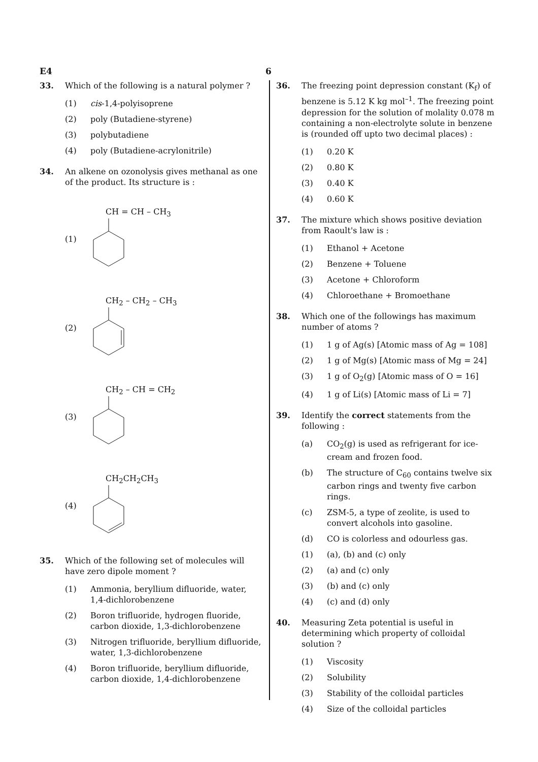E4 6
33. Which of the following is a natural polymer ?
(1) cis-1,4-polyisoprene
(2) poly (Butadiene-styrene)
(3) polybutadiene
(4) poly (Butadiene-acrylonitrile)
34. An alkene on ozonolysis gives methanal as one of the product. Its structure is :
(1) CH = CH – CH<sub>3</sub>
(2) CH<sub>2</sub> – CH<sub>2</sub> – CH<sub>3</sub>
(3) CH<sub>2</sub> – CH = CH<sub>2</sub>
(4) CH<sub>2</sub>CH<sub>2</sub>CH<sub>3</sub>
35. Which of the following set of molecules will have zero dipole moment ?
(1) Ammonia, beryllium difluoride, water, 1,4-dichlorobenzene
(2) Boron trifluoride, hydrogen fluoride, carbon dioxide, 1,3-dichlorobenzene
(3) Nitrogen trifluoride, beryllium difluoride, water, 1,3-dichlorobenzene
(4) Boron trifluoride, beryllium difluoride, carbon dioxide, 1,4-dichlorobenzene
36. The freezing point depression constant (K<sub>f</sub>) of benzene is 5.12 K kg mol<sup>–1</sup>. The freezing point depression for the solution of molality 0.078 m containing a non-electrolyte solute in benzene is (rounded off upto two decimal places) :
(1) 0.20 K
(2) 0.80 K
(3) 0.40 K
(4) 0.60 K
37. The mixture which shows positive deviation from Raoult's law is :
(1) Ethanol + Acetone
(2) Benzene + Toluene
(3) Acetone + Chloroform
(4) Chloroethane + Bromoethane
38. Which one of the followings has maximum number of atoms ?
(1) 1 g of Ag(s) [Atomic mass of Ag = 108]
(2) 1 g of Mg(s) [Atomic mass of Mg = 24]
(3) 1 g of O<sub>2</sub>(g) [Atomic mass of O = 16]
(4) 1 g of Li(s) [Atomic mass of Li = 7]
39. Identify the correct statements from the following :
(a) CO<sub>2</sub>(g) is used as refrigerant for ice-cream and frozen food.
(b) The structure of C<sub>60</sub> contains twelve six carbon rings and twenty five carbon rings.
(c) ZSM-5, a type of zeolite, is used to convert alcohols into gasoline.
(d) CO is colorless and odourless gas.
(1) (a), (b) and (c) only
(2) (a) and (c) only
(3) (b) and (c) only
(4) (c) and (d) only
40. Measuring Zeta potential is useful in determining which property of colloidal solution ?
(1) Viscosity
(2) Solubility
(3) Stability of the colloidal particles
(4) Size of the colloidal particles